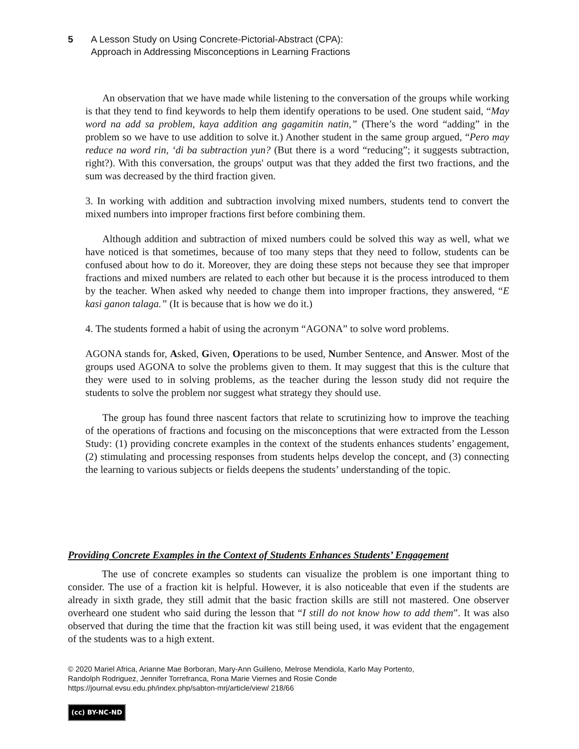5 A Lesson Study on Using Concrete-Pictorial-Abstract (CPA):
Approach in Addressing Misconceptions in Learning Fractions
An observation that we have made while listening to the conversation of the groups while working is that they tend to find keywords to help them identify operations to be used. One student said, “May word na add sa problem, kaya addition ang gagamitin natin,” (There’s the word “adding” in the problem so we have to use addition to solve it.) Another student in the same group argued, “Pero may reduce na word rin, ‘di ba subtraction yun? (But there is a word “reducing”; it suggests subtraction, right?). With this conversation, the groups' output was that they added the first two fractions, and the sum was decreased by the third fraction given.
3. In working with addition and subtraction involving mixed numbers, students tend to convert the mixed numbers into improper fractions first before combining them.
Although addition and subtraction of mixed numbers could be solved this way as well, what we have noticed is that sometimes, because of too many steps that they need to follow, students can be confused about how to do it. Moreover, they are doing these steps not because they see that improper fractions and mixed numbers are related to each other but because it is the process introduced to them by the teacher. When asked why needed to change them into improper fractions, they answered, “E kasi ganon talaga.” (It is because that is how we do it.)
4. The students formed a habit of using the acronym “AGONA” to solve word problems.
AGONA stands for, Asked, Given, Operations to be used, Number Sentence, and Answer. Most of the groups used AGONA to solve the problems given to them. It may suggest that this is the culture that they were used to in solving problems, as the teacher during the lesson study did not require the students to solve the problem nor suggest what strategy they should use.
The group has found three nascent factors that relate to scrutinizing how to improve the teaching of the operations of fractions and focusing on the misconceptions that were extracted from the Lesson Study: (1) providing concrete examples in the context of the students enhances students’ engagement, (2) stimulating and processing responses from students helps develop the concept, and (3) connecting the learning to various subjects or fields deepens the students’ understanding of the topic.
Providing Concrete Examples in the Context of Students Enhances Students’ Engagement
The use of concrete examples so students can visualize the problem is one important thing to consider. The use of a fraction kit is helpful. However, it is also noticeable that even if the students are already in sixth grade, they still admit that the basic fraction skills are still not mastered. One observer overheard one student who said during the lesson that “I still do not know how to add them”. It was also observed that during the time that the fraction kit was still being used, it was evident that the engagement of the students was to a high extent.
© 2020 Mariel Africa, Arianne Mae Borboran, Mary-Ann Guilleno, Melrose Mendiola, Karlo May Portento,
Randolph Rodriguez, Jennifer Torrefranca, Rona Marie Viernes and Rosie Conde
https://journal.evsu.edu.ph/index.php/sabton-mrj/article/view/ 218/66
(cc) BY-NC-ND